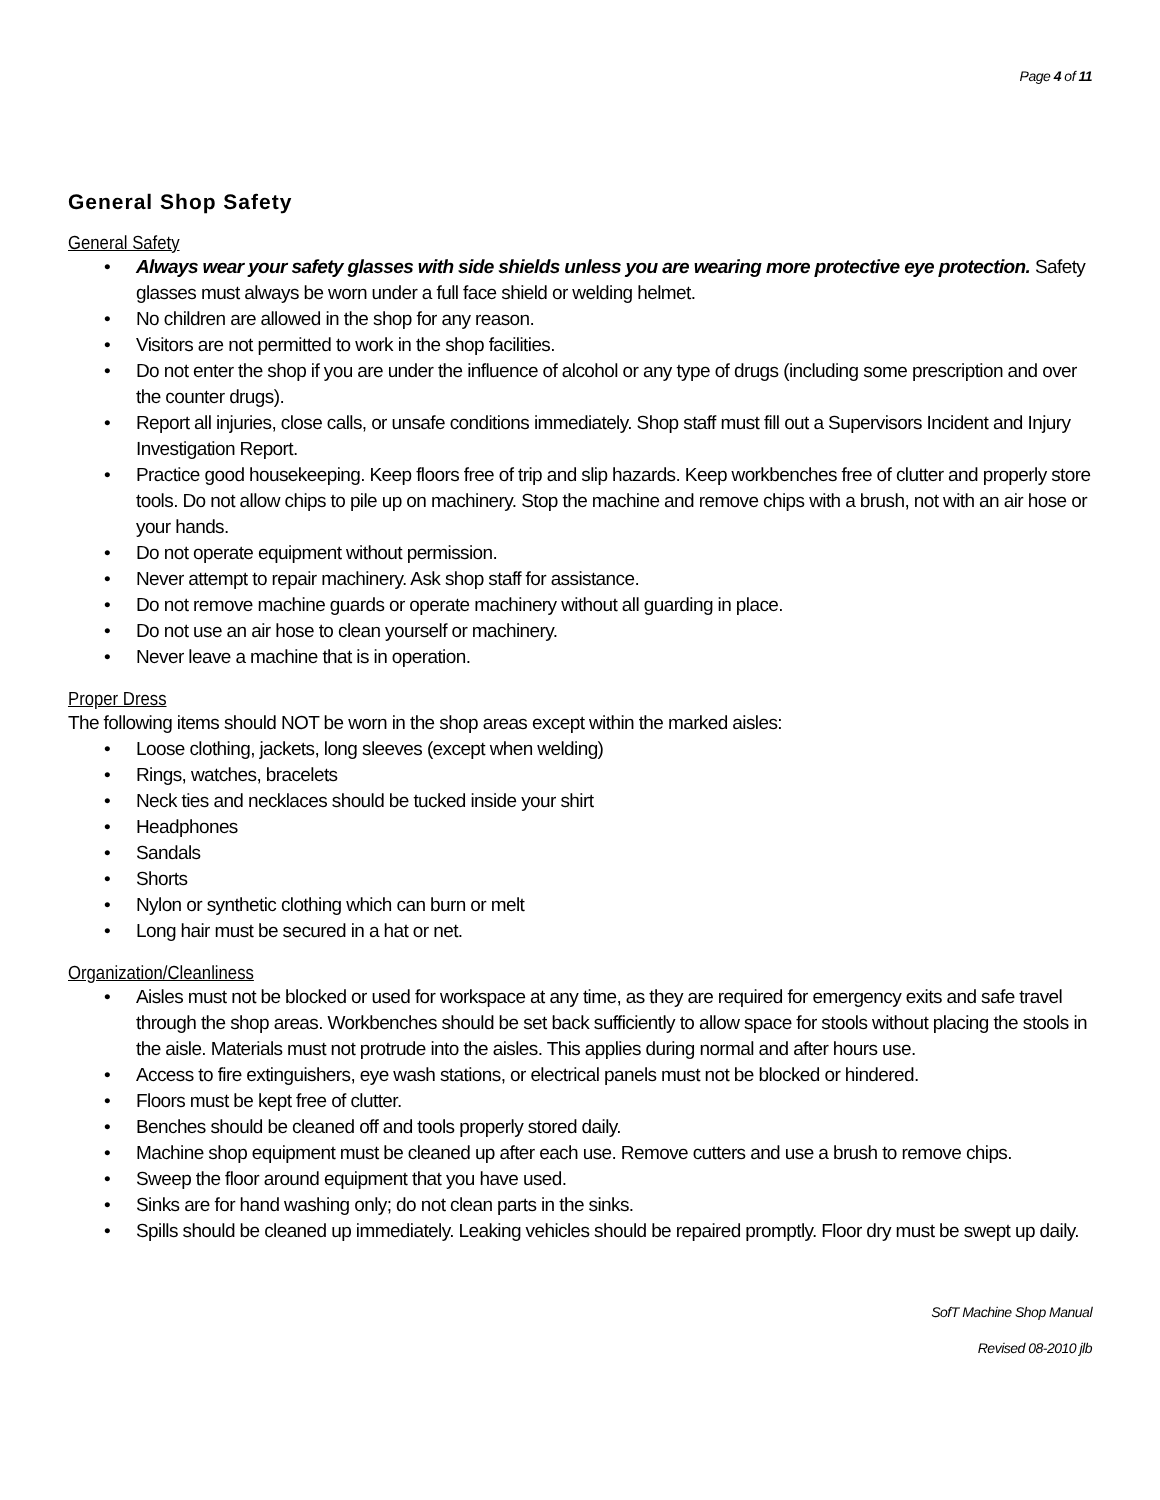Page 4 of 11
General Shop Safety
General Safety
• Always wear your safety glasses with side shields unless you are wearing more protective eye protection. Safety glasses must always be worn under a full face shield or welding helmet.
• No children are allowed in the shop for any reason.
• Visitors are not permitted to work in the shop facilities.
• Do not enter the shop if you are under the influence of alcohol or any type of drugs (including some prescription and over the counter drugs).
• Report all injuries, close calls, or unsafe conditions immediately. Shop staff must fill out a Supervisors Incident and Injury Investigation Report.
• Practice good housekeeping. Keep floors free of trip and slip hazards. Keep workbenches free of clutter and properly store tools. Do not allow chips to pile up on machinery. Stop the machine and remove chips with a brush, not with an air hose or your hands.
• Do not operate equipment without permission.
• Never attempt to repair machinery. Ask shop staff for assistance.
• Do not remove machine guards or operate machinery without all guarding in place.
• Do not use an air hose to clean yourself or machinery.
• Never leave a machine that is in operation.
Proper Dress
The following items should NOT be worn in the shop areas except within the marked aisles:
• Loose clothing, jackets, long sleeves (except when welding)
• Rings, watches, bracelets
• Neck ties and necklaces should be tucked inside your shirt
• Headphones
• Sandals
• Shorts
• Nylon or synthetic clothing which can burn or melt
• Long hair must be secured in a hat or net.
Organization/Cleanliness
• Aisles must not be blocked or used for workspace at any time, as they are required for emergency exits and safe travel through the shop areas. Workbenches should be set back sufficiently to allow space for stools without placing the stools in the aisle. Materials must not protrude into the aisles. This applies during normal and after hours use.
• Access to fire extinguishers, eye wash stations, or electrical panels must not be blocked or hindered.
• Floors must be kept free of clutter.
• Benches should be cleaned off and tools properly stored daily.
• Machine shop equipment must be cleaned up after each use. Remove cutters and use a brush to remove chips.
• Sweep the floor around equipment that you have used.
• Sinks are for hand washing only; do not clean parts in the sinks.
• Spills should be cleaned up immediately. Leaking vehicles should be repaired promptly. Floor dry must be swept up daily.
SofT Machine Shop Manual
Revised 08-2010 jlb